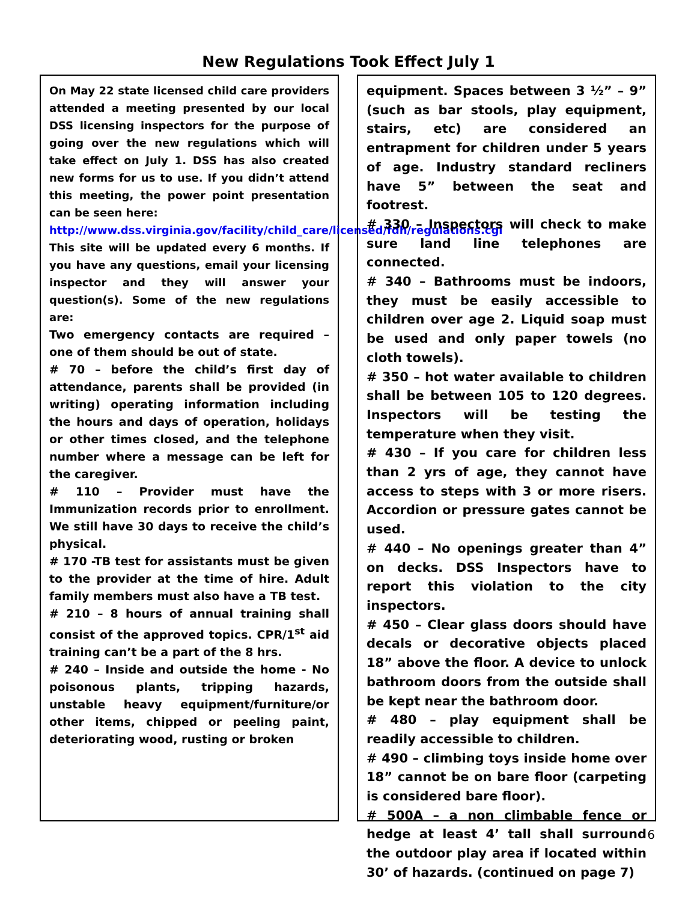New Regulations Took Effect July 1
On May 22 state licensed child care providers attended a meeting presented by our local DSS licensing inspectors for the purpose of going over the new regulations which will take effect on July 1. DSS has also created new forms for us to use. If you didn’t attend this meeting, the power point presentation can be seen here:
http://www.dss.virginia.gov/facility/child_care/licensed/fdh/regulations.cgi
This site will be updated every 6 months. If you have any questions, email your licensing inspector and they will answer your question(s). Some of the new regulations are:
Two emergency contacts are required – one of them should be out of state.
# 70 – before the child’s first day of attendance, parents shall be provided (in writing) operating information including the hours and days of operation, holidays or other times closed, and the telephone number where a message can be left for the caregiver.
# 110 – Provider must have the Immunization records prior to enrollment. We still have 30 days to receive the child’s physical.
# 170 -TB test for assistants must be given to the provider at the time of hire. Adult family members must also have a TB test.
# 210 – 8 hours of annual training shall consist of the approved topics. CPR/1<sup>st</sup> aid training can’t be a part of the 8 hrs.
# 240 – Inside and outside the home - No poisonous plants, tripping hazards, unstable heavy equipment/furniture/or other items, chipped or peeling paint, deteriorating wood, rusting or broken
equipment. Spaces between 3 ½” – 9” (such as bar stools, play equipment, stairs, etc) are considered an entrapment for children under 5 years of age. Industry standard recliners have 5” between the seat and footrest.
# 330 – Inspectors will check to make sure land line telephones are connected.
# 340 – Bathrooms must be indoors, they must be easily accessible to children over age 2. Liquid soap must be used and only paper towels (no cloth towels).
# 350 – hot water available to children shall be between 105 to 120 degrees. Inspectors will be testing the temperature when they visit.
# 430 – If you care for children less than 2 yrs of age, they cannot have access to steps with 3 or more risers. Accordion or pressure gates cannot be used.
# 440 – No openings greater than 4” on decks. DSS Inspectors have to report this violation to the city inspectors.
# 450 – Clear glass doors should have decals or decorative objects placed 18” above the floor. A device to unlock bathroom doors from the outside shall be kept near the bathroom door.
# 480 – play equipment shall be readily accessible to children.
# 490 – climbing toys inside home over 18” cannot be on bare floor (carpeting is considered bare floor).
# 500A – a non climbable fence or hedge at least 4’ tall shall surround the outdoor play area if located within 30’ of hazards. (continued on page 7)
6